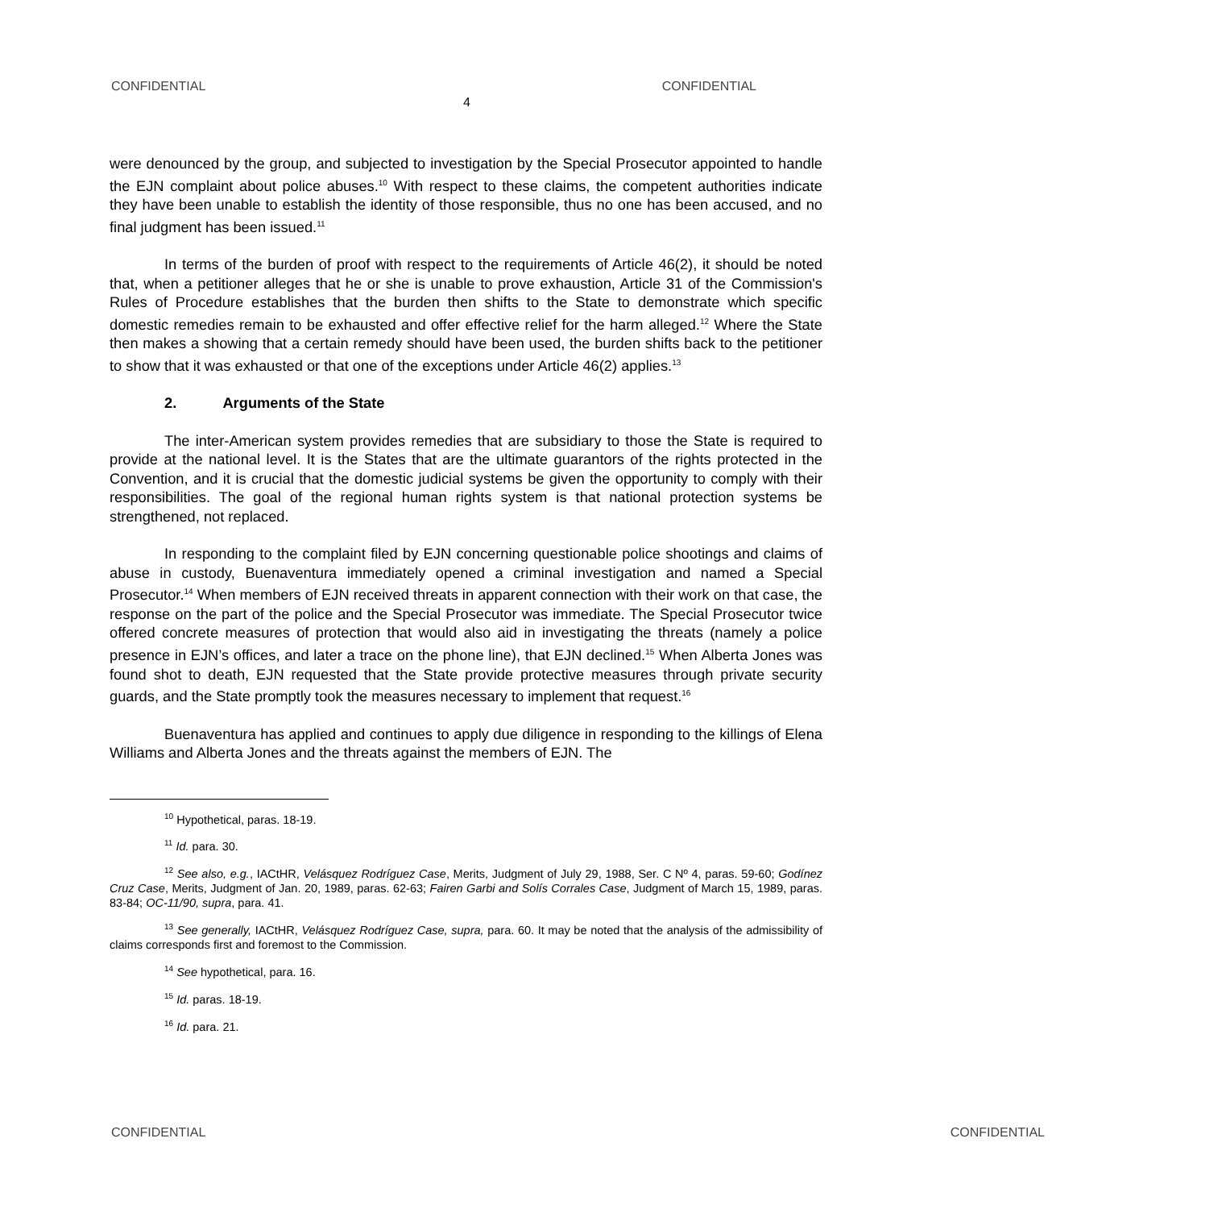CONFIDENTIAL CONFIDENTIAL
4
were denounced by the group, and subjected to investigation by the Special Prosecutor appointed to handle the EJN complaint about police abuses.<sup>10</sup> With respect to these claims, the competent authorities indicate they have been unable to establish the identity of those responsible, thus no one has been accused, and no final judgment has been issued.<sup>11</sup>
In terms of the burden of proof with respect to the requirements of Article 46(2), it should be noted that, when a petitioner alleges that he or she is unable to prove exhaustion, Article 31 of the Commission's Rules of Procedure establishes that the burden then shifts to the State to demonstrate which specific domestic remedies remain to be exhausted and offer effective relief for the harm alleged.<sup>12</sup> Where the State then makes a showing that a certain remedy should have been used, the burden shifts back to the petitioner to show that it was exhausted or that one of the exceptions under Article 46(2) applies.<sup>13</sup>
2. Arguments of the State
The inter-American system provides remedies that are subsidiary to those the State is required to provide at the national level. It is the States that are the ultimate guarantors of the rights protected in the Convention, and it is crucial that the domestic judicial systems be given the opportunity to comply with their responsibilities. The goal of the regional human rights system is that national protection systems be strengthened, not replaced.
In responding to the complaint filed by EJN concerning questionable police shootings and claims of abuse in custody, Buenaventura immediately opened a criminal investigation and named a Special Prosecutor.<sup>14</sup> When members of EJN received threats in apparent connection with their work on that case, the response on the part of the police and the Special Prosecutor was immediate. The Special Prosecutor twice offered concrete measures of protection that would also aid in investigating the threats (namely a police presence in EJN’s offices, and later a trace on the phone line), that EJN declined.<sup>15</sup> When Alberta Jones was found shot to death, EJN requested that the State provide protective measures through private security guards, and the State promptly took the measures necessary to implement that request.<sup>16</sup>
Buenaventura has applied and continues to apply due diligence in responding to the killings of Elena Williams and Alberta Jones and the threats against the members of EJN. The
<sup>10</sup> Hypothetical, paras. 18-19.
<sup>11</sup> Id. para. 30.
<sup>12</sup> See also, e.g., IACtHR, Velásquez Rodríguez Case, Merits, Judgment of July 29, 1988, Ser. C Nº 4, paras. 59-60; Godínez Cruz Case, Merits, Judgment of Jan. 20, 1989, paras. 62-63; Fairen Garbi and Solís Corrales Case, Judgment of March 15, 1989, paras. 83-84; OC-11/90, supra, para. 41.
<sup>13</sup> See generally, IACtHR, Velásquez Rodríguez Case, supra, para. 60. It may be noted that the analysis of the admissibility of claims corresponds first and foremost to the Commission.
<sup>14</sup> See hypothetical, para. 16.
<sup>15</sup> Id. paras. 18-19.
<sup>16</sup> Id. para. 21.
CONFIDENTIAL CONFIDENTIAL